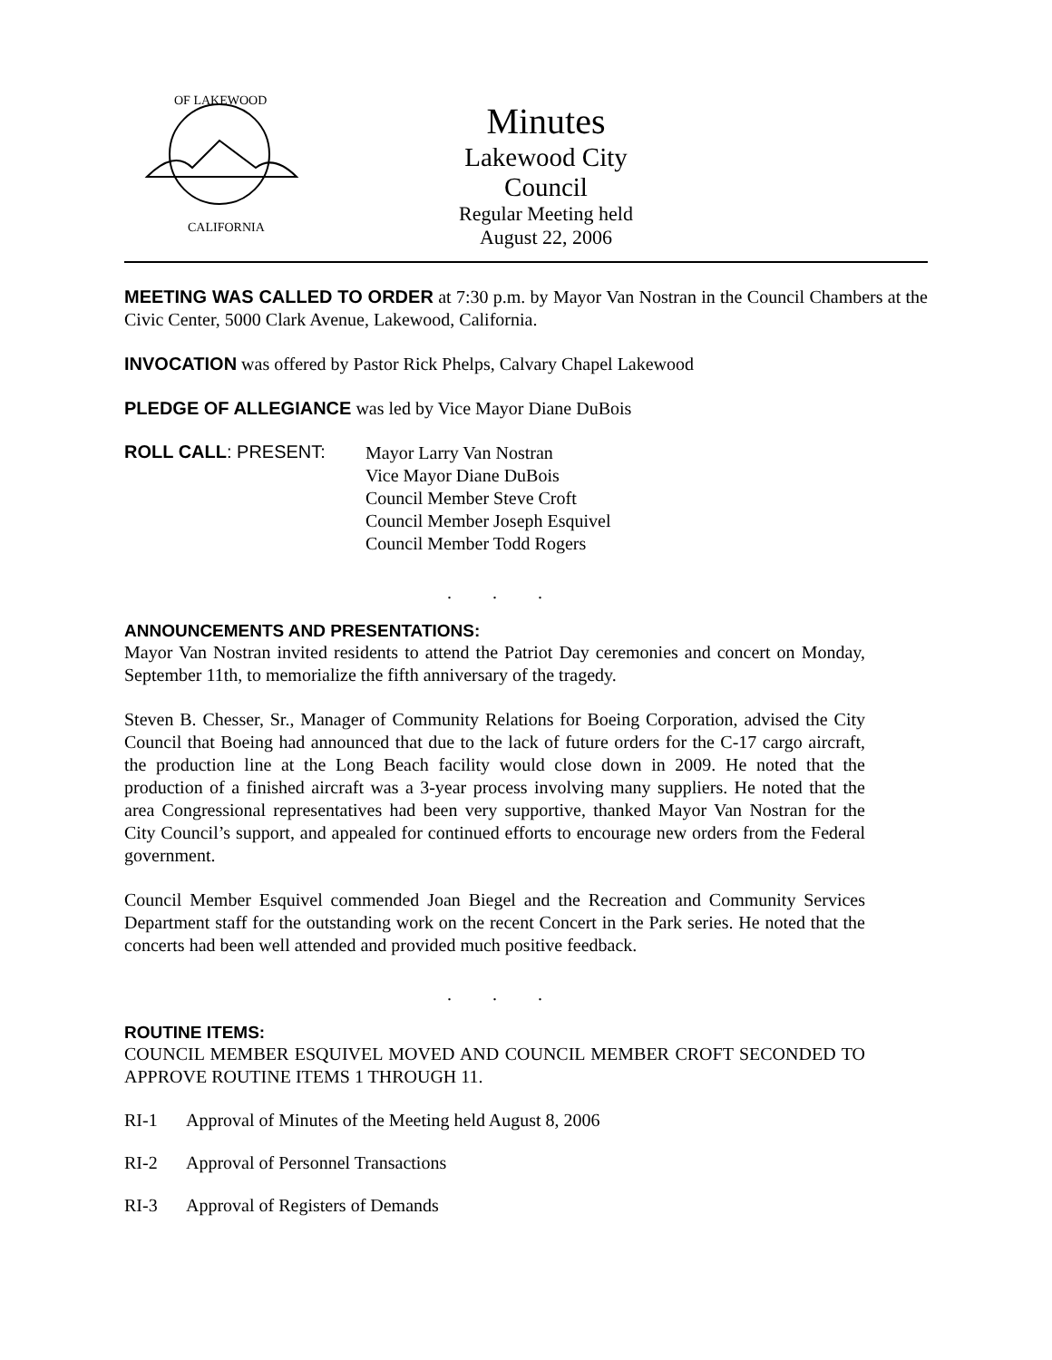OF LAKEWOOD
CALIFORNIA
Minutes
Lakewood City Council
Regular Meeting held
August 22, 2006
MEETING WAS CALLED TO ORDER at 7:30 p.m. by Mayor Van Nostran in the Council Chambers at the Civic Center, 5000 Clark Avenue, Lakewood, California.
INVOCATION was offered by Pastor Rick Phelps, Calvary Chapel Lakewood
PLEDGE OF ALLEGIANCE was led by Vice Mayor Diane DuBois
ROLL CALL: PRESENT:
Mayor Larry Van Nostran
Vice Mayor Diane DuBois
Council Member Steve Croft
Council Member Joseph Esquivel
Council Member Todd Rogers
. . .
ANNOUNCEMENTS AND PRESENTATIONS:
Mayor Van Nostran invited residents to attend the Patriot Day ceremonies and concert on Monday, September 11th, to memorialize the fifth anniversary of the tragedy.
Steven B. Chesser, Sr., Manager of Community Relations for Boeing Corporation, advised the City Council that Boeing had announced that due to the lack of future orders for the C-17 cargo aircraft, the production line at the Long Beach facility would close down in 2009. He noted that the production of a finished aircraft was a 3-year process involving many suppliers. He noted that the area Congressional representatives had been very supportive, thanked Mayor Van Nostran for the City Council’s support, and appealed for continued efforts to encourage new orders from the Federal government.
Council Member Esquivel commended Joan Biegel and the Recreation and Community Services Department staff for the outstanding work on the recent Concert in the Park series. He noted that the concerts had been well attended and provided much positive feedback.
. . .
ROUTINE ITEMS:
COUNCIL MEMBER ESQUIVEL MOVED AND COUNCIL MEMBER CROFT SECONDED TO APPROVE ROUTINE ITEMS 1 THROUGH 11.
RI-1 Approval of Minutes of the Meeting held August 8, 2006
RI-2 Approval of Personnel Transactions
RI-3 Approval of Registers of Demands